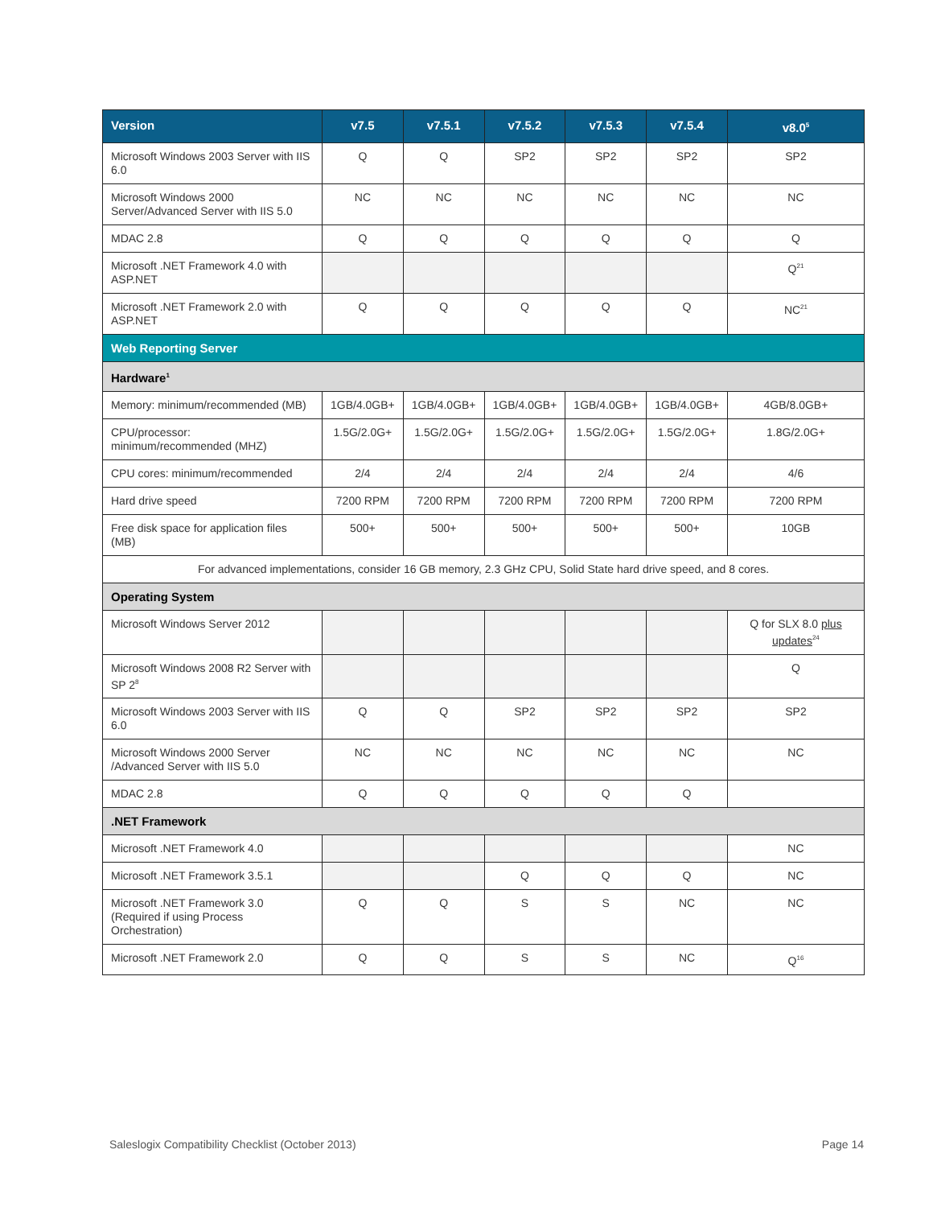| Version | v7.5 | v7.5.1 | v7.5.2 | v7.5.3 | v7.5.4 | v8.0<sup>5</sup> |
| --- | --- | --- | --- | --- | --- | --- |
| Microsoft Windows 2003 Server with IIS 6.0 | Q | Q | SP2 | SP2 | SP2 | SP2 |
| Microsoft Windows 2000 Server/Advanced Server with IIS 5.0 | NC | NC | NC | NC | NC | NC |
| MDAC 2.8 | Q | Q | Q | Q | Q | Q |
| Microsoft .NET Framework 4.0 with ASP.NET | | | | | | Q<sup>21</sup> |
| Microsoft .NET Framework 2.0 with ASP.NET | Q | Q | Q | Q | Q | NC<sup>21</sup> |
| Web Reporting Server | | | | | | |
| Hardware<sup>1</sup> | | | | | | |
| Memory: minimum/recommended (MB) | 1GB/4.0GB+ | 1GB/4.0GB+ | 1GB/4.0GB+ | 1GB/4.0GB+ | 1GB/4.0GB+ | 4GB/8.0GB+ |
| CPU/processor: minimum/recommended (MHZ) | 1.5G/2.0G+ | 1.5G/2.0G+ | 1.5G/2.0G+ | 1.5G/2.0G+ | 1.5G/2.0G+ | 1.8G/2.0G+ |
| CPU cores: minimum/recommended | 2/4 | 2/4 | 2/4 | 2/4 | 2/4 | 4/6 |
| Hard drive speed | 7200 RPM | 7200 RPM | 7200 RPM | 7200 RPM | 7200 RPM | 7200 RPM |
| Free disk space for application files (MB) | 500+ | 500+ | 500+ | 500+ | 500+ | 10GB |
| For advanced implementations, consider 16 GB memory, 2.3 GHz CPU, Solid State hard drive speed, and 8 cores. | | | | | | |
| Operating System | | | | | | |
| Microsoft Windows Server 2012 | | | | | | Q for SLX 8.0 plus updates<sup>24</sup> |
| Microsoft Windows 2008 R2 Server with SP 2<sup>8</sup> | | | | | | Q |
| Microsoft Windows 2003 Server with IIS 6.0 | Q | Q | SP2 | SP2 | SP2 | SP2 |
| Microsoft Windows 2000 Server /Advanced Server with IIS 5.0 | NC | NC | NC | NC | NC | NC |
| MDAC 2.8 | Q | Q | Q | Q | Q | |
| .NET Framework | | | | | | |
| Microsoft .NET Framework 4.0 | | | | | | NC |
| Microsoft .NET Framework 3.5.1 | | | Q | Q | Q | NC |
| Microsoft .NET Framework 3.0 (Required if using Process Orchestration) | Q | Q | S | S | NC | NC |
| Microsoft .NET Framework 2.0 | Q | Q | S | S | NC | Q<sup>16</sup> |
Saleslogix Compatibility Checklist (October 2013) Page 14